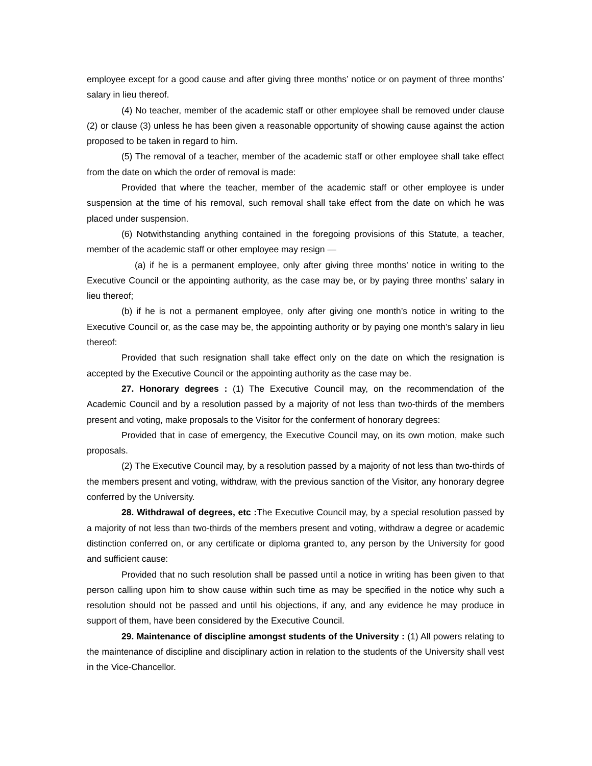employee except for a good cause and after giving three months’ notice or on payment of three months’ salary in lieu thereof.
(4) No teacher, member of the academic staff or other employee shall be removed under clause (2) or clause (3) unless he has been given a reasonable opportunity of showing cause against the action proposed to be taken in regard to him.
(5) The removal of a teacher, member of the academic staff or other employee shall take effect from the date on which the order of removal is made:
Provided that where the teacher, member of the academic staff or other employee is under suspension at the time of his removal, such removal shall take effect from the date on which he was placed under suspension.
(6) Notwithstanding anything contained in the foregoing provisions of this Statute, a teacher, member of the academic staff or other employee may resign —
(a) if he is a permanent employee, only after giving three months’ notice in writing to the Executive Council or the appointing authority, as the case may be, or by paying three months’ salary in lieu thereof;
(b) if he is not a permanent employee, only after giving one month’s notice in writing to the Executive Council or, as the case may be, the appointing authority or by paying one month’s salary in lieu thereof:
Provided that such resignation shall take effect only on the date on which the resignation is accepted by the Executive Council or the appointing authority as the case may be.
27. Honorary degrees : (1) The Executive Council may, on the recommendation of the Academic Council and by a resolution passed by a majority of not less than two-thirds of the members present and voting, make proposals to the Visitor for the conferment of honorary degrees:
Provided that in case of emergency, the Executive Council may, on its own motion, make such proposals.
(2) The Executive Council may, by a resolution passed by a majority of not less than two-thirds of the members present and voting, withdraw, with the previous sanction of the Visitor, any honorary degree conferred by the University.
28. Withdrawal of degrees, etc : The Executive Council may, by a special resolution passed by a majority of not less than two-thirds of the members present and voting, withdraw a degree or academic distinction conferred on, or any certificate or diploma granted to, any person by the University for good and sufficient cause:
Provided that no such resolution shall be passed until a notice in writing has been given to that person calling upon him to show cause within such time as may be specified in the notice why such a resolution should not be passed and until his objections, if any, and any evidence he may produce in support of them, have been considered by the Executive Council.
29. Maintenance of discipline amongst students of the University : (1) All powers relating to the maintenance of discipline and disciplinary action in relation to the students of the University shall vest in the Vice-Chancellor.